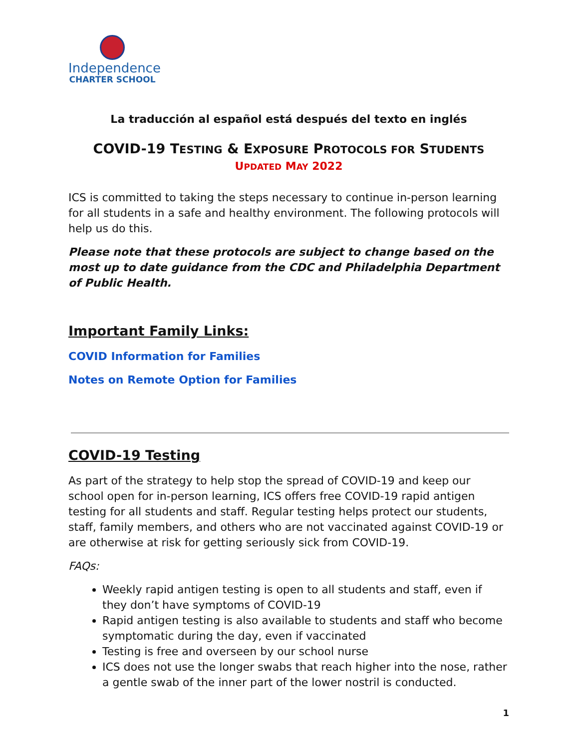Independence
CHARTER SCHOOL
La traducción al español está después del texto en inglés
COVID-19 TESTING & EXPOSURE PROTOCOLS FOR STUDENTS
UPDATED MAY 2022
ICS is committed to taking the steps necessary to continue in-person learning for all students in a safe and healthy environment. The following protocols will help us do this.
Please note that these protocols are subject to change based on the most up to date guidance from the CDC and Philadelphia Department of Public Health.
Important Family Links:
COVID Information for Families
Notes on Remote Option for Families
COVID-19 Testing
As part of the strategy to help stop the spread of COVID-19 and keep our school open for in-person learning, ICS offers free COVID-19 rapid antigen testing for all students and staff. Regular testing helps protect our students, staff, family members, and others who are not vaccinated against COVID-19 or are otherwise at risk for getting seriously sick from COVID-19.
FAQs:
Weekly rapid antigen testing is open to all students and staff, even if they don’t have symptoms of COVID-19
Rapid antigen testing is also available to students and staff who become symptomatic during the day, even if vaccinated
Testing is free and overseen by our school nurse
ICS does not use the longer swabs that reach higher into the nose, rather a gentle swab of the inner part of the lower nostril is conducted.
1